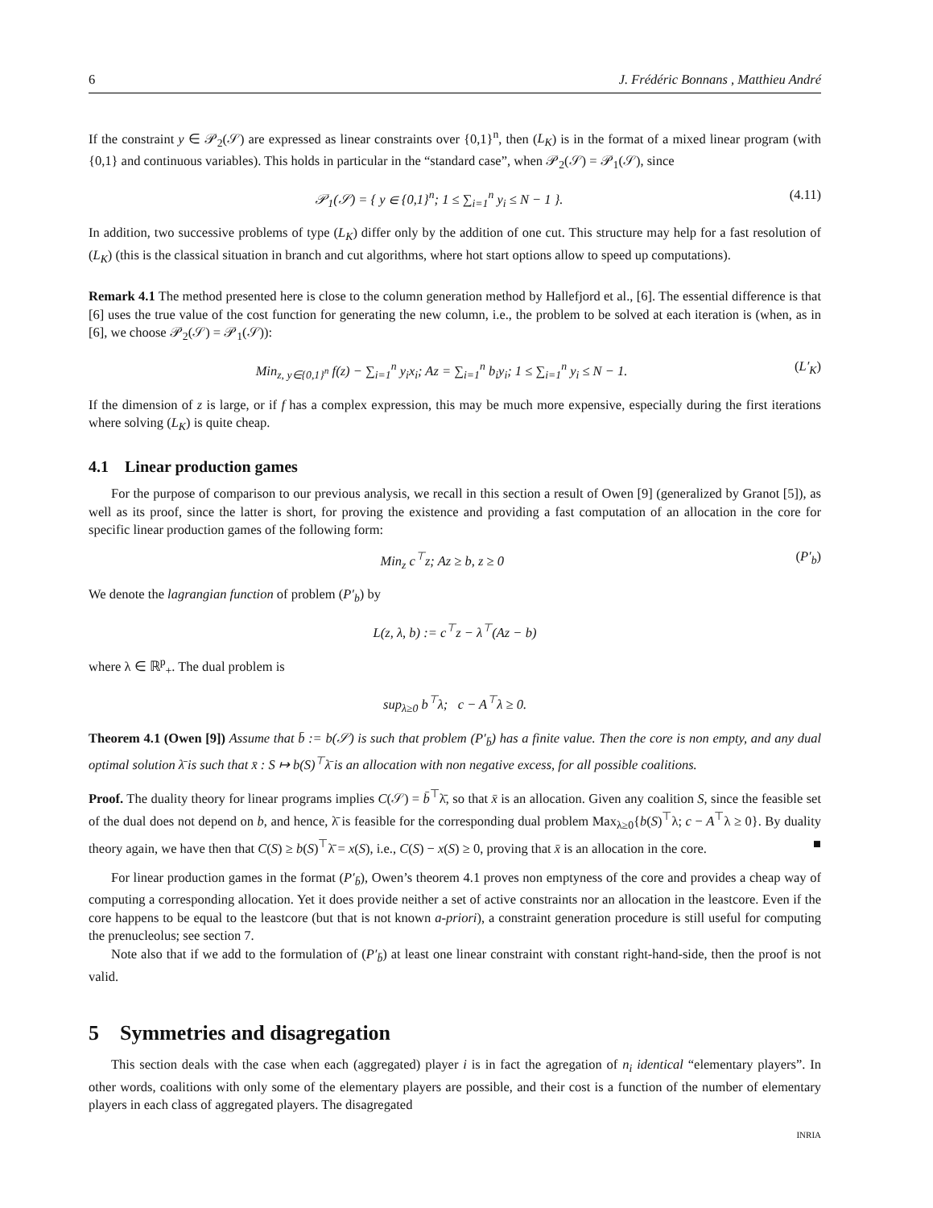6 J. Frédéric Bonnans , Matthieu André
If the constraint y ∈ 𝒫<sub>2</sub>(𝒮) are expressed as linear constraints over {0,1}<sup>n</sup>, then (L<sub>K</sub>) is in the format of a mixed linear program (with {0,1} and continuous variables). This holds in particular in the “standard case”, when 𝒫<sub>2</sub>(𝒮) = 𝒫<sub>1</sub>(𝒮), since
𝒫<sub>1</sub>(𝒮) = { y ∈ {0,1}<sup>n</sup>; 1 ≤ ∑<sub>i=1</sub><sup>n</sup> y<sub>i</sub> ≤ N − 1 }. (4.11)
In addition, two successive problems of type (L<sub>K</sub>) differ only by the addition of one cut. This structure may help for a fast resolution of (L<sub>K</sub>) (this is the classical situation in branch and cut algorithms, where hot start options allow to speed up computations).
Remark 4.1 The method presented here is close to the column generation method by Hallefjord et al., [6]. The essential difference is that [6] uses the true value of the cost function for generating the new column, i.e., the problem to be solved at each iteration is (when, as in [6], we choose 𝒫<sub>2</sub>(𝒮) = 𝒫<sub>1</sub>(𝒮)):
Min<sub>z, y∈{0,1}<sup>n</sup></sub> f(z) − ∑<sub>i=1</sub><sup>n</sup> y<sub>i</sub>x<sub>i</sub>; Az = ∑<sub>i=1</sub><sup>n</sup> b<sub>i</sub>y<sub>i</sub>; 1 ≤ ∑<sub>i=1</sub><sup>n</sup> y<sub>i</sub> ≤ N − 1. (L′<sub>K</sub>)
If the dimension of z is large, or if f has a complex expression, this may be much more expensive, especially during the first iterations where solving (L<sub>K</sub>) is quite cheap.
4.1 Linear production games
For the purpose of comparison to our previous analysis, we recall in this section a result of Owen [9] (generalized by Granot [5]), as well as its proof, since the latter is short, for proving the existence and providing a fast computation of an allocation in the core for specific linear production games of the following form:
Min<sub>z</sub> c<sup>⊤</sup>z; Az ≥ b, z ≥ 0 (P′<sub>b</sub>)
We denote the lagrangian function of problem (P′<sub>b</sub>) by
L(z, λ, b) := c<sup>⊤</sup>z − λ<sup>⊤</sup>(Az − b)
where λ ∈ ℝ<sup>p</sup><sub>+</sub>. The dual problem is
sup<sub>λ≥0</sub> b<sup>⊤</sup>λ; c − A<sup>⊤</sup>λ ≥ 0.
Theorem 4.1 (Owen [9]) Assume that b̄ := b(𝒮) is such that problem (P′<sub>b̄</sub>) has a finite value. Then the core is non empty, and any dual optimal solution λ̄ is such that x̄ : S ↦ b(S)<sup>⊤</sup>λ̄ is an allocation with non negative excess, for all possible coalitions.
Proof. The duality theory for linear programs implies C(𝒮) = b̄<sup>⊤</sup>λ̄, so that x̄ is an allocation. Given any coalition S, since the feasible set of the dual does not depend on b, and hence, λ̄ is feasible for the corresponding dual problem Max<sub>λ≥0</sub>{b(S)<sup>⊤</sup>λ; c − A<sup>⊤</sup>λ ≥ 0}. By duality theory again, we have then that C(S) ≥ b(S)<sup>⊤</sup>λ̄ = x(S), i.e., C(S) − x(S) ≥ 0, proving that x̄ is an allocation in the core. ■
For linear production games in the format (P′<sub>b̄</sub>), Owen’s theorem 4.1 proves non emptyness of the core and provides a cheap way of computing a corresponding allocation. Yet it does provide neither a set of active constraints nor an allocation in the leastcore. Even if the core happens to be equal to the leastcore (but that is not known a-priori), a constraint generation procedure is still useful for computing the prenucleolus; see section 7.
Note also that if we add to the formulation of (P′<sub>b̄</sub>) at least one linear constraint with constant right-hand-side, then the proof is not valid.
5 Symmetries and disagregation
This section deals with the case when each (aggregated) player i is in fact the agregation of n<sub>i</sub> identical “elementary players”. In other words, coalitions with only some of the elementary players are possible, and their cost is a function of the number of elementary players in each class of aggregated players. The disagregated
INRIA